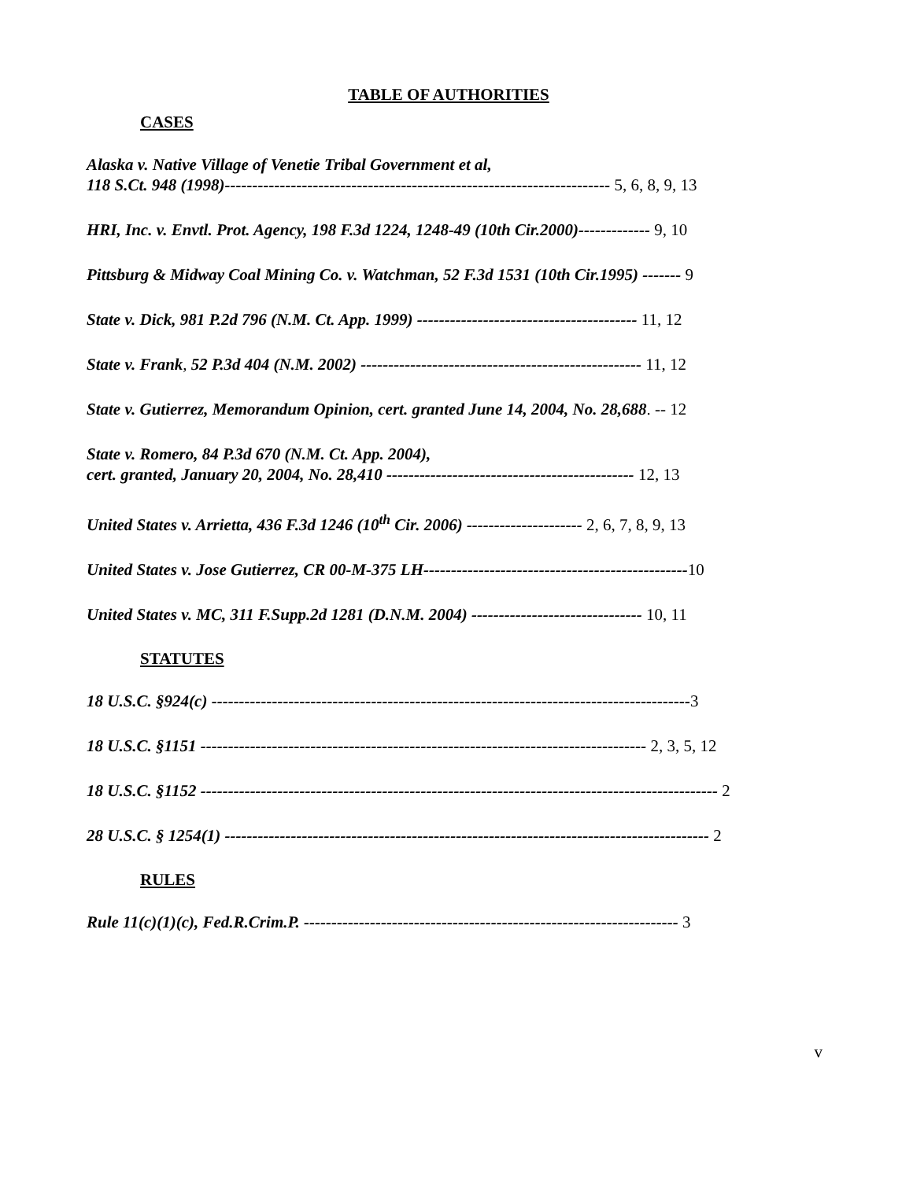TABLE OF AUTHORITIES
CASES
Alaska v. Native Village of Venetie Tribal Government et al,
118 S.Ct. 948 (1998)---------------------------------------------------------------------- 5, 6, 8, 9, 13
HRI, Inc. v. Envtl. Prot. Agency, 198 F.3d 1224, 1248-49 (10th Cir.2000)------------- 9, 10
Pittsburg & Midway Coal Mining Co. v. Watchman, 52 F.3d 1531 (10th Cir.1995) ------- 9
State v. Dick, 981 P.2d 796 (N.M. Ct. App. 1999) ---------------------------------------- 11, 12
State v. Frank, 52 P.3d 404 (N.M. 2002) --------------------------------------------------- 11, 12
State v. Gutierrez, Memorandum Opinion, cert. granted June 14, 2004, No. 28,688. -- 12
State v. Romero, 84 P.3d 670 (N.M. Ct. App. 2004),
cert. granted, January 20, 2004, No. 28,410 --------------------------------------------- 12, 13
United States v. Arrietta, 436 F.3d 1246 (10<sup>th</sup> Cir. 2006) --------------------- 2, 6, 7, 8, 9, 13
United States v. Jose Gutierrez, CR 00-M-375 LH------------------------------------------------10
United States v. MC, 311 F.Supp.2d 1281 (D.N.M. 2004) ------------------------------- 10, 11
STATUTES
18 U.S.C. §924(c) ---------------------------------------------------------------------------------------3
18 U.S.C. §1151 --------------------------------------------------------------------------------- 2, 3, 5, 12
18 U.S.C. §1152 ---------------------------------------------------------------------------------------------- 2
28 U.S.C. § 1254(1) ---------------------------------------------------------------------------------------- 2
RULES
Rule 11(c)(1)(c), Fed.R.Crim.P. -------------------------------------------------------------------- 3
v